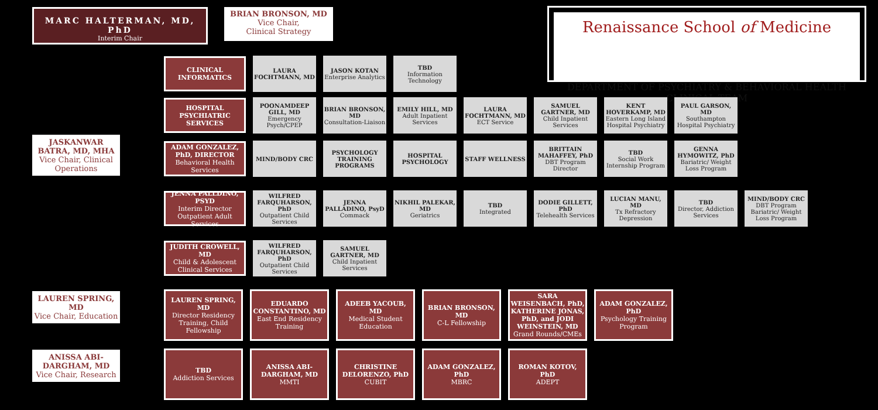MARC HALTERMAN, MD, PhD
Interim Chair
BRIAN BRONSON, MD
Vice Chair,
Clinical Strategy
Renaissance School of Medicine
DEPARTMENT OF PSYCHIATRY & BEHAVIORAL HEALTH
CLINICAL TEAM
CLINICAL INFORMATICS
LAURA FOCHTMANN, MD
JASON KOTAN
Enterprise Analytics
TBD
Information Technology
HOSPITAL PSYCHIATRIC SERVICES
POONAMDEEP GILL, MD
Emergency Psych/CPEP
BRIAN BRONSON, MD
Consultation-Liaison
EMILY HILL, MD
Adult Inpatient Services
LAURA FOCHTMANN, MD
ECT Service
SAMUEL GARTNER, MD
Child Inpatient Services
KENT HOVERKAMP, MD
Eastern Long Island Hospital Psychiatry
PAUL GARSON, MD
Southampton Hospital Psychiatry
JASKANWAR BATRA, MD, MHA
Vice Chair, Clinical Operations
ADAM GONZALEZ, PhD, DIRECTOR
Behavioral Health Services
MIND/BODY CRC
PSYCHOLOGY TRAINING PROGRAMS
HOSPITAL PSYCHOLOGY
STAFF WELLNESS
BRITTAIN MAHAFFEY, PhD
DBT Program Director
TBD
Social Work Internship Program
GENNA HYMOWITZ, PhD
Bariatric/ Weight Loss Program
JENNA PALLDINO, PSYD
Interim Director Outpatient Adult Services
WILFRED FARQUHARSON, PhD
Outpatient Child Services
JENNA PALLADINO, PsyD
Commack
NIKHIL PALEKAR, MD
Geriatrics
TBD
Integrated
DODIE GILLETT, PhD
Telehealth Services
LUCIAN MANU, MD
Tx Refractory Depression
TBD
Director, Addiction Services
MIND/BODY CRC
DBT Program Bariatric/ Weight Loss Program
JUDITH CROWELL, MD
Child & Adolescent Clinical Services
WILFRED FARQUHARSON, PhD
Outpatient Child Services
SAMUEL GARTNER, MD
Child Inpatient Services
LAUREN SPRING, MD
Vice Chair, Education
LAUREN SPRING, MD
Director Residency Training, Child Fellowship
EDUARDO CONSTANTINO, MD
East End Residency Training
ADEEB YACOUB, MD
Medical Student Education
BRIAN BRONSON, MD
C-L Fellowship
SARA WEISENBACH, PhD, KATHERINE JONAS, PhD, and JODI WEINSTEIN, MD
Grand Rounds/CMEs
ADAM GONZALEZ, PhD
Psychology Training Program
ANISSA ABI-DARGHAM, MD
Vice Chair, Research
TBD
Addiction Services
ANISSA ABI-DARGHAM, MD
MMTI
CHRISTINE DELORENZO, PhD
CUBIT
ADAM GONZALEZ, PhD
MBRC
ROMAN KOTOV, PhD
ADEPT